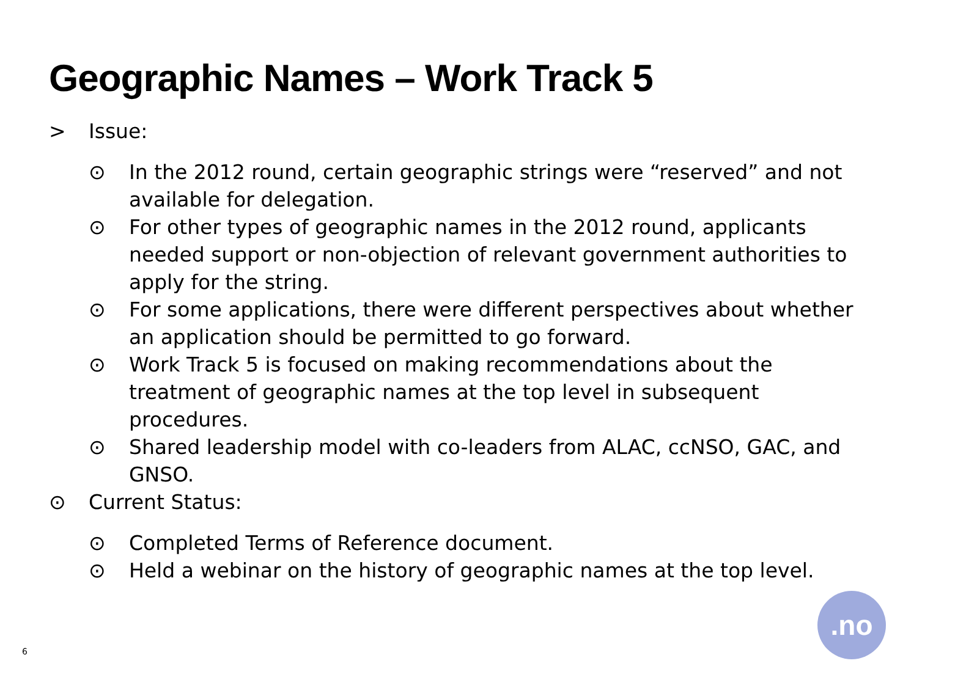Geographic Names – Work Track 5
> Issue:
⊙ In the 2012 round, certain geographic strings were “reserved” and not available for delegation.
⊙ For other types of geographic names in the 2012 round, applicants needed support or non-objection of relevant government authorities to apply for the string.
⊙ For some applications, there were different perspectives about whether an application should be permitted to go forward.
⊙ Work Track 5 is focused on making recommendations about the treatment of geographic names at the top level in subsequent procedures.
⊙ Shared leadership model with co-leaders from ALAC, ccNSO, GAC, and GNSO.
⊙ Current Status:
⊙ Completed Terms of Reference document.
⊙ Held a webinar on the history of geographic names at the top level.
6
.no